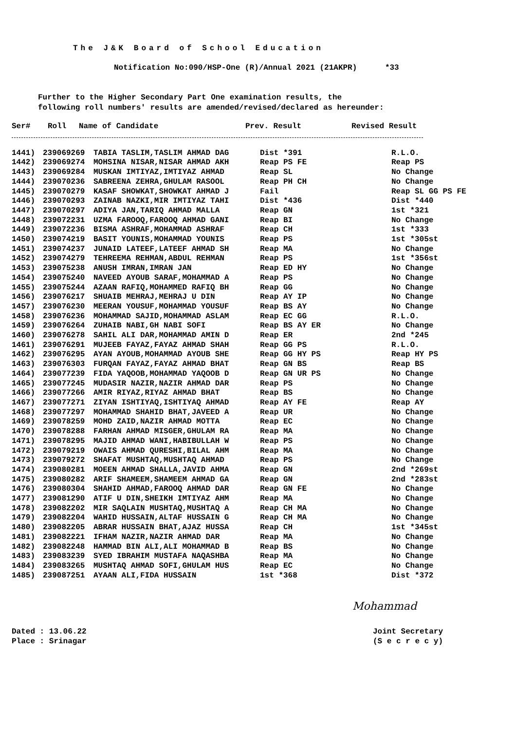The J&K Board of School Education
Notification No:090/HSP-One (R)/Annual 2021 (21AKPR) *33
Further to the Higher Secondary Part One examination results, the
following roll numbers' results are amended/revised/declared as hereunder:
| Ser# | Roll | Name of Candidate | Prev. Result | Revised Result |
| --- | --- | --- | --- | --- |
| 1441) | 239069269 | TABIA TASLIM,TASLIM AHMAD DAG | Dist *391 | R.L.O. |
| 1442) | 239069274 | MOHSINA NISAR,NISAR AHMAD AKH | Reap PS FE | Reap PS |
| 1443) | 239069284 | MUSKAN IMTIYAZ,IMTIYAZ AHMAD | Reap SL | No Change |
| 1444) | 239070236 | SABREENA ZEHRA,GHULAM RASOOL | Reap PH CH | No Change |
| 1445) | 239070279 | KASAF SHOWKAT,SHOWKAT AHMAD J | Fail | Reap SL GG PS FE |
| 1446) | 239070293 | ZAINAB NAZKI,MIR IMTIYAZ TAHI | Dist *436 | Dist *440 |
| 1447) | 239070297 | ADIYA JAN,TARIQ AHMAD MALLA | Reap GN | 1st *321 |
| 1448) | 239072231 | UZMA FAROOQ,FAROOQ AHMAD GANI | Reap BI | No Change |
| 1449) | 239072236 | BISMA ASHRAF,MOHAMMAD ASHRAF | Reap CH | 1st *333 |
| 1450) | 239074219 | BASIT YOUNIS,MOHAMMAD YOUNIS | Reap PS | 1st *305st |
| 1451) | 239074237 | JUNAID LATEEF,LATEEF AHMAD SH | Reap MA | No Change |
| 1452) | 239074279 | TEHREEMA REHMAN,ABDUL REHMAN | Reap PS | 1st *356st |
| 1453) | 239075238 | ANUSH IMRAN,IMRAN JAN | Reap ED HY | No Change |
| 1454) | 239075240 | NAVEED AYOUB SARAF,MOHAMMAD A | Reap PS | No Change |
| 1455) | 239075244 | AZAAN RAFIQ,MOHAMMED RAFIQ BH | Reap GG | No Change |
| 1456) | 239076217 | SHUAIB MEHRAJ,MEHRAJ U DIN | Reap AY IP | No Change |
| 1457) | 239076230 | MEERAN YOUSUF,MOHAMMAD YOUSUF | Reap BS AY | No Change |
| 1458) | 239076236 | MOHAMMAD SAJID,MOHAMMAD ASLAM | Reap EC GG | R.L.O. |
| 1459) | 239076264 | ZUHAIB NABI,GH NABI SOFI | Reap BS AY ER | No Change |
| 1460) | 239076278 | SAHIL ALI DAR,MOHAMMAD AMIN D | Reap ER | 2nd *245 |
| 1461) | 239076291 | MUJEEB FAYAZ,FAYAZ AHMAD SHAH | Reap GG PS | R.L.O. |
| 1462) | 239076295 | AYAN AYOUB,MOHAMMAD AYOUB SHE | Reap GG HY PS | Reap HY PS |
| 1463) | 239076303 | FURQAN FAYAZ,FAYAZ AHMAD BHAT | Reap GN BS | Reap BS |
| 1464) | 239077239 | FIDA YAQOOB,MOHAMMAD YAQOOB D | Reap GN UR PS | No Change |
| 1465) | 239077245 | MUDASIR NAZIR,NAZIR AHMAD DAR | Reap PS | No Change |
| 1466) | 239077266 | AMIR RIYAZ,RIYAZ AHMAD BHAT | Reap BS | No Change |
| 1467) | 239077271 | ZIYAN ISHTIYAQ,ISHTIYAQ AHMAD | Reap AY FE | Reap AY |
| 1468) | 239077297 | MOHAMMAD SHAHID BHAT,JAVEED A | Reap UR | No Change |
| 1469) | 239078259 | MOHD ZAID,NAZIR AHMAD MOTTA | Reap EC | No Change |
| 1470) | 239078288 | FARHAN AHMAD MISGER,GHULAM RA | Reap MA | No Change |
| 1471) | 239078295 | MAJID AHMAD WANI,HABIBULLAH W | Reap PS | No Change |
| 1472) | 239079219 | OWAIS AHMAD QURESHI,BILAL AHM | Reap MA | No Change |
| 1473) | 239079272 | SHAFAT MUSHTAQ,MUSHTAQ AHMAD | Reap PS | No Change |
| 1474) | 239080281 | MOEEN AHMAD SHALLA,JAVID AHMA | Reap GN | 2nd *269st |
| 1475) | 239080282 | ARIF SHAMEEM,SHAMEEM AHMAD GA | Reap GN | 2nd *283st |
| 1476) | 239080304 | SHAHID AHMAD,FAROOQ AHMAD DAR | Reap GN FE | No Change |
| 1477) | 239081290 | ATIF U DIN,SHEIKH IMTIYAZ AHM | Reap MA | No Change |
| 1478) | 239082202 | MIR SAQLAIN MUSHTAQ,MUSHTAQ A | Reap CH MA | No Change |
| 1479) | 239082204 | WAHID HUSSAIN,ALTAF HUSSAIN G | Reap CH MA | No Change |
| 1480) | 239082205 | ABRAR HUSSAIN BHAT,AJAZ HUSSA | Reap CH | 1st *345st |
| 1481) | 239082221 | IFHAM NAZIR,NAZIR AHMAD DAR | Reap MA | No Change |
| 1482) | 239082248 | HAMMAD BIN ALI,ALI MOHAMMAD B | Reap BS | No Change |
| 1483) | 239083239 | SYED IBRAHIM MUSTAFA NAQASHBA | Reap MA | No Change |
| 1484) | 239083265 | MUSHTAQ AHMAD SOFI,GHULAM HUS | Reap EC | No Change |
| 1485) | 239087251 | AYAAN ALI,FIDA HUSSAIN | 1st *368 | Dist *372 |
Mohammad
Dated : 13.06.22
Place : Srinagar
Joint Secretary
(S e c r e c y)